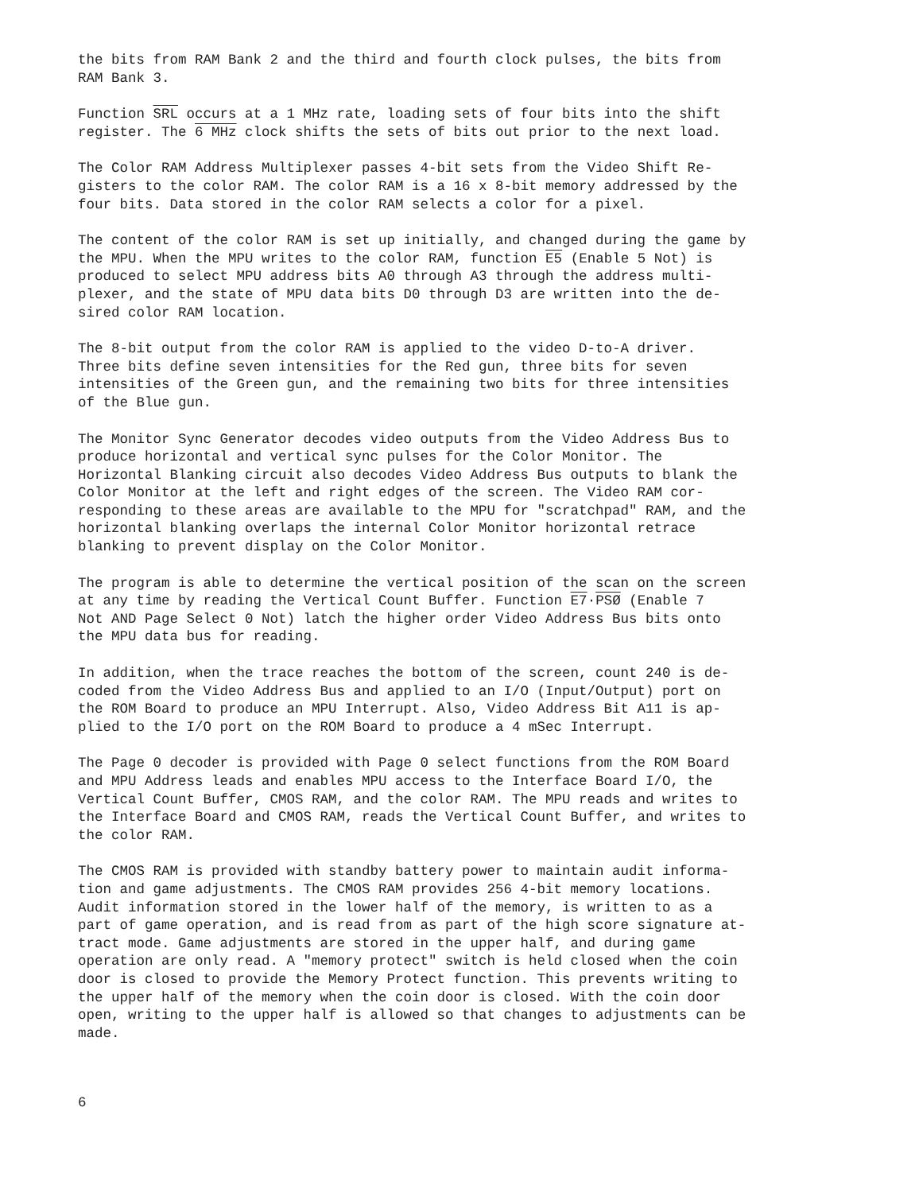the bits from RAM Bank 2 and the third and fourth clock pulses, the bits from RAM Bank 3.
Function SRL occurs at a 1 MHz rate, loading sets of four bits into the shift register. The 6 MHz clock shifts the sets of bits out prior to the next load.
The Color RAM Address Multiplexer passes 4-bit sets from the Video Shift Re- gisters to the color RAM. The color RAM is a 16 x 8-bit memory addressed by the four bits. Data stored in the color RAM selects a color for a pixel.
The content of the color RAM is set up initially, and changed during the game by the MPU. When the MPU writes to the color RAM, function E5 (Enable 5 Not) is produced to select MPU address bits A0 through A3 through the address multi- plexer, and the state of MPU data bits D0 through D3 are written into the de- sired color RAM location.
The 8-bit output from the color RAM is applied to the video D-to-A driver. Three bits define seven intensities for the Red gun, three bits for seven intensities of the Green gun, and the remaining two bits for three intensities of the Blue gun.
The Monitor Sync Generator decodes video outputs from the Video Address Bus to produce horizontal and vertical sync pulses for the Color Monitor. The Horizontal Blanking circuit also decodes Video Address Bus outputs to blank the Color Monitor at the left and right edges of the screen. The Video RAM cor- responding to these areas are available to the MPU for "scratchpad" RAM, and the horizontal blanking overlaps the internal Color Monitor horizontal retrace blanking to prevent display on the Color Monitor.
The program is able to determine the vertical position of the scan on the screen at any time by reading the Vertical Count Buffer. Function E7·PSØ (Enable 7 Not AND Page Select 0 Not) latch the higher order Video Address Bus bits onto the MPU data bus for reading.
In addition, when the trace reaches the bottom of the screen, count 240 is de- coded from the Video Address Bus and applied to an I/O (Input/Output) port on the ROM Board to produce an MPU Interrupt. Also, Video Address Bit A11 is ap- plied to the I/O port on the ROM Board to produce a 4 mSec Interrupt.
The Page 0 decoder is provided with Page 0 select functions from the ROM Board and MPU Address leads and enables MPU access to the Interface Board I/O, the Vertical Count Buffer, CMOS RAM, and the color RAM. The MPU reads and writes to the Interface Board and CMOS RAM, reads the Vertical Count Buffer, and writes to the color RAM.
The CMOS RAM is provided with standby battery power to maintain audit informa- tion and game adjustments. The CMOS RAM provides 256 4-bit memory locations. Audit information stored in the lower half of the memory, is written to as a part of game operation, and is read from as part of the high score signature at- tract mode. Game adjustments are stored in the upper half, and during game operation are only read. A "memory protect" switch is held closed when the coin door is closed to provide the Memory Protect function. This prevents writing to the upper half of the memory when the coin door is closed. With the coin door open, writing to the upper half is allowed so that changes to adjustments can be made.
6